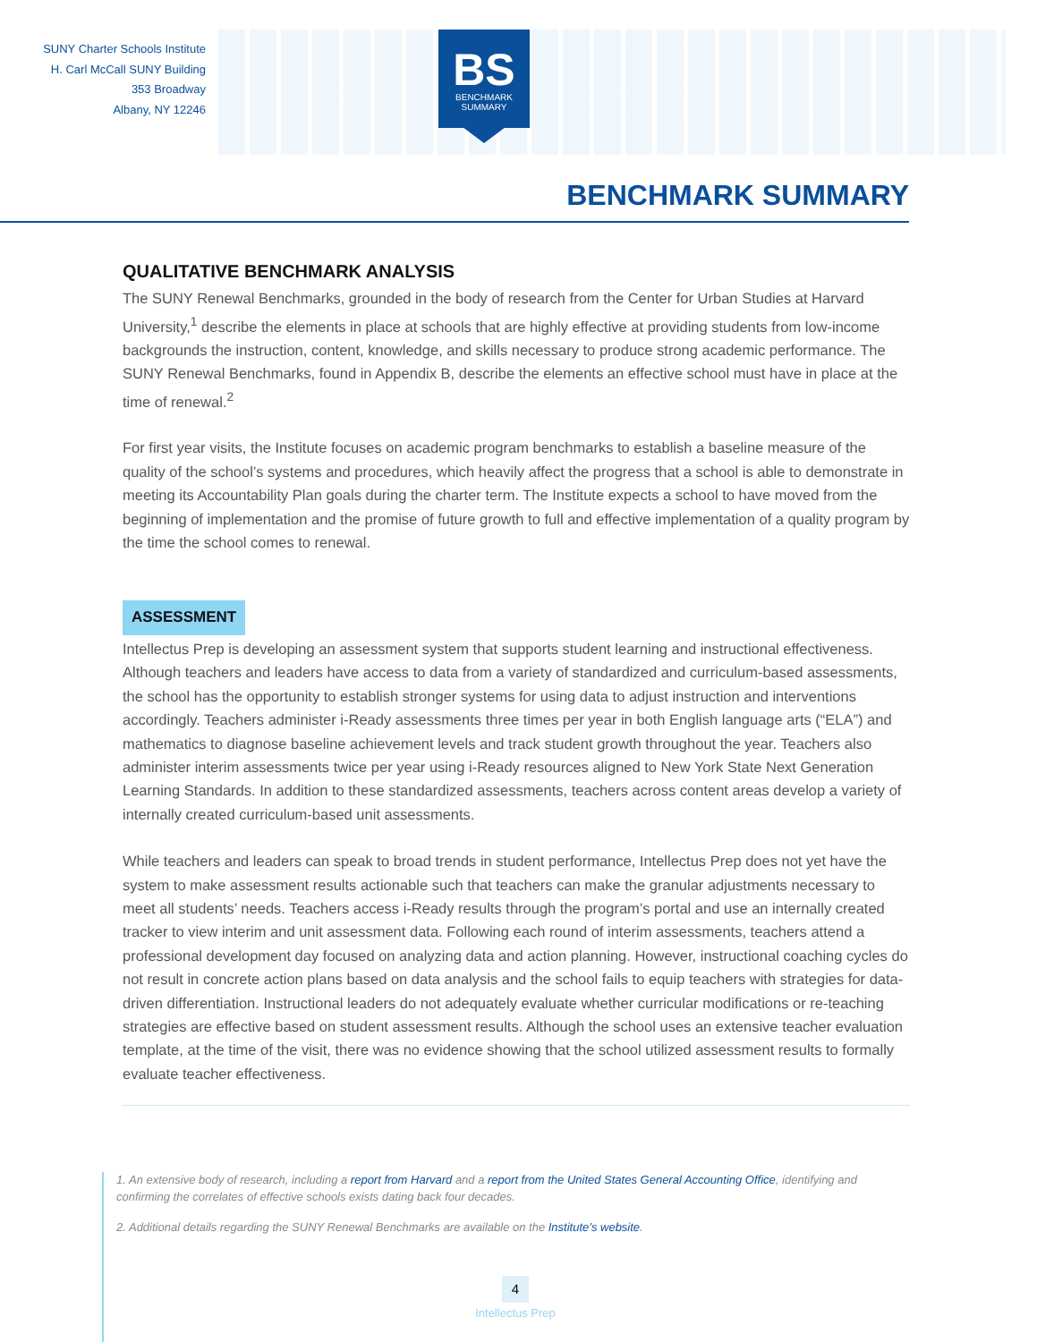SUNY Charter Schools Institute
H. Carl McCall SUNY Building
353 Broadway
Albany, NY 12246
BS
BENCHMARK
SUMMARY
BENCHMARK SUMMARY
QUALITATIVE BENCHMARK ANALYSIS
The SUNY Renewal Benchmarks, grounded in the body of research from the Center for Urban Studies at Harvard University,<sup>1</sup> describe the elements in place at schools that are highly effective at providing students from low-income backgrounds the instruction, content, knowledge, and skills necessary to produce strong academic performance. The SUNY Renewal Benchmarks, found in Appendix B, describe the elements an effective school must have in place at the time of renewal.<sup>2</sup>
For first year visits, the Institute focuses on academic program benchmarks to establish a baseline measure of the quality of the school’s systems and procedures, which heavily affect the progress that a school is able to demonstrate in meeting its Accountability Plan goals during the charter term. The Institute expects a school to have moved from the beginning of implementation and the promise of future growth to full and effective implementation of a quality program by the time the school comes to renewal.
ASSESSMENT
Intellectus Prep is developing an assessment system that supports student learning and instructional effectiveness. Although teachers and leaders have access to data from a variety of standardized and curriculum-based assessments, the school has the opportunity to establish stronger systems for using data to adjust instruction and interventions accordingly. Teachers administer i-Ready assessments three times per year in both English language arts (“ELA”) and mathematics to diagnose baseline achievement levels and track student growth throughout the year. Teachers also administer interim assessments twice per year using i-Ready resources aligned to New York State Next Generation Learning Standards. In addition to these standardized assessments, teachers across content areas develop a variety of internally created curriculum-based unit assessments.
While teachers and leaders can speak to broad trends in student performance, Intellectus Prep does not yet have the system to make assessment results actionable such that teachers can make the granular adjustments necessary to meet all students’ needs. Teachers access i-Ready results through the program’s portal and use an internally created tracker to view interim and unit assessment data. Following each round of interim assessments, teachers attend a professional development day focused on analyzing data and action planning. However, instructional coaching cycles do not result in concrete action plans based on data analysis and the school fails to equip teachers with strategies for data-driven differentiation. Instructional leaders do not adequately evaluate whether curricular modifications or re-teaching strategies are effective based on student assessment results. Although the school uses an extensive teacher evaluation template, at the time of the visit, there was no evidence showing that the school utilized assessment results to formally evaluate teacher effectiveness.
1. An extensive body of research, including a report from Harvard and a report from the United States General Accounting Office, identifying and confirming the correlates of effective schools exists dating back four decades.
2. Additional details regarding the SUNY Renewal Benchmarks are available on the Institute’s website.
4
Intellectus Prep